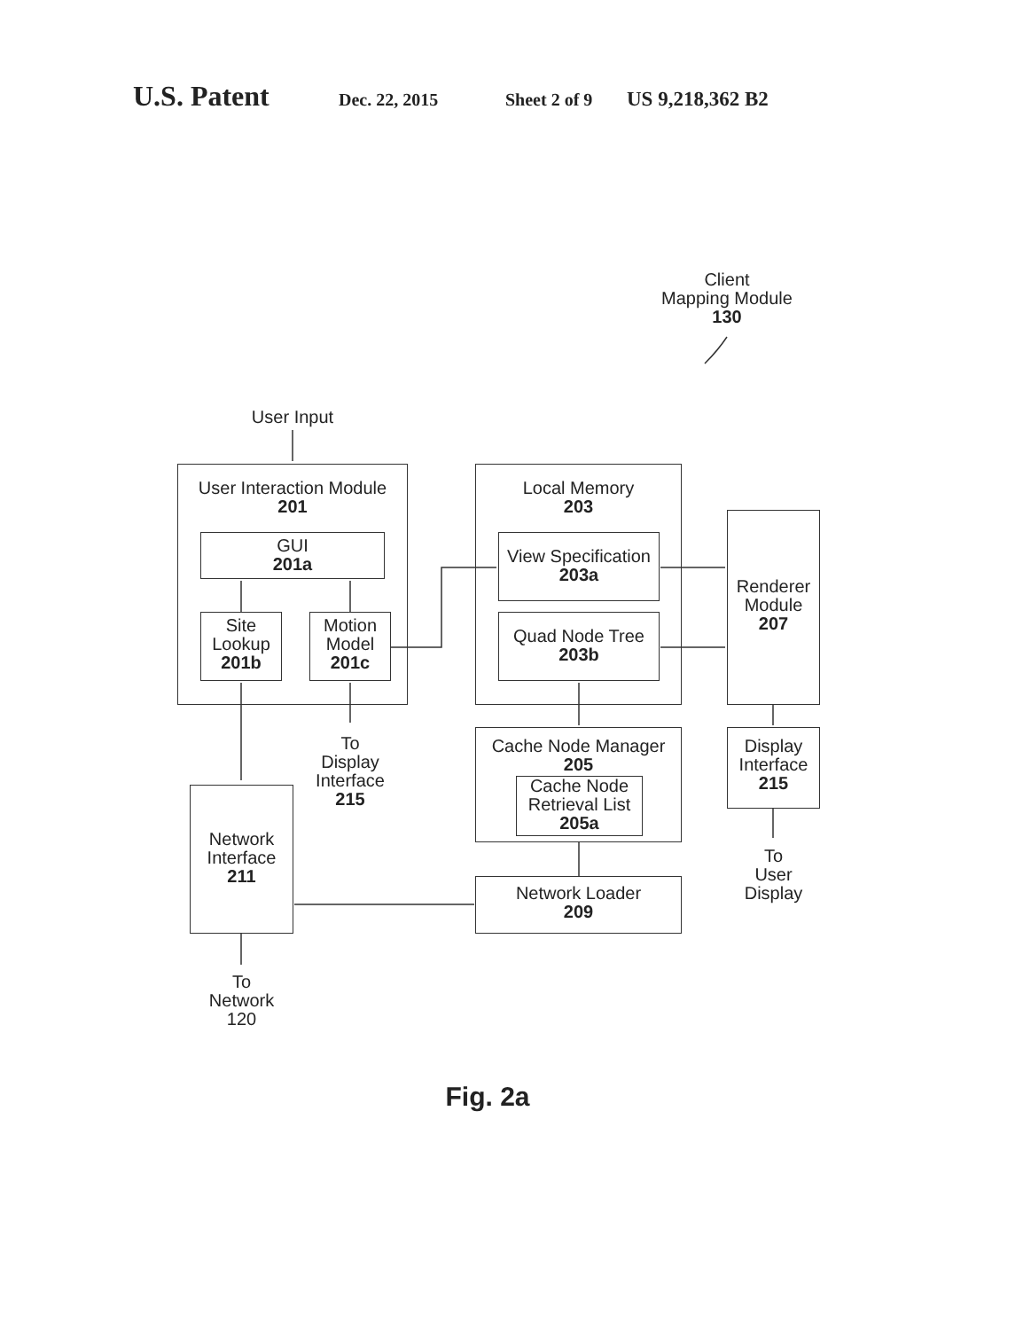U.S. Patent Dec. 22, 2015 Sheet 2 of 9 US 9,218,362 B2
User Input
Client
Mapping Module
130
User Interaction Module
201
GUI
201a
Site
Lookup
201b
Motion
Model
201c
To
Display
Interface
215
Local Memory
203
View Specification
203a
Quad Node Tree
203b
Renderer
Module
207
Cache Node Manager
205
Cache Node
Retrieval List
205a
Display
Interface
215
To
User
Display
Network
Interface
211
Network Loader
209
To
Network
120
Fig. 2a